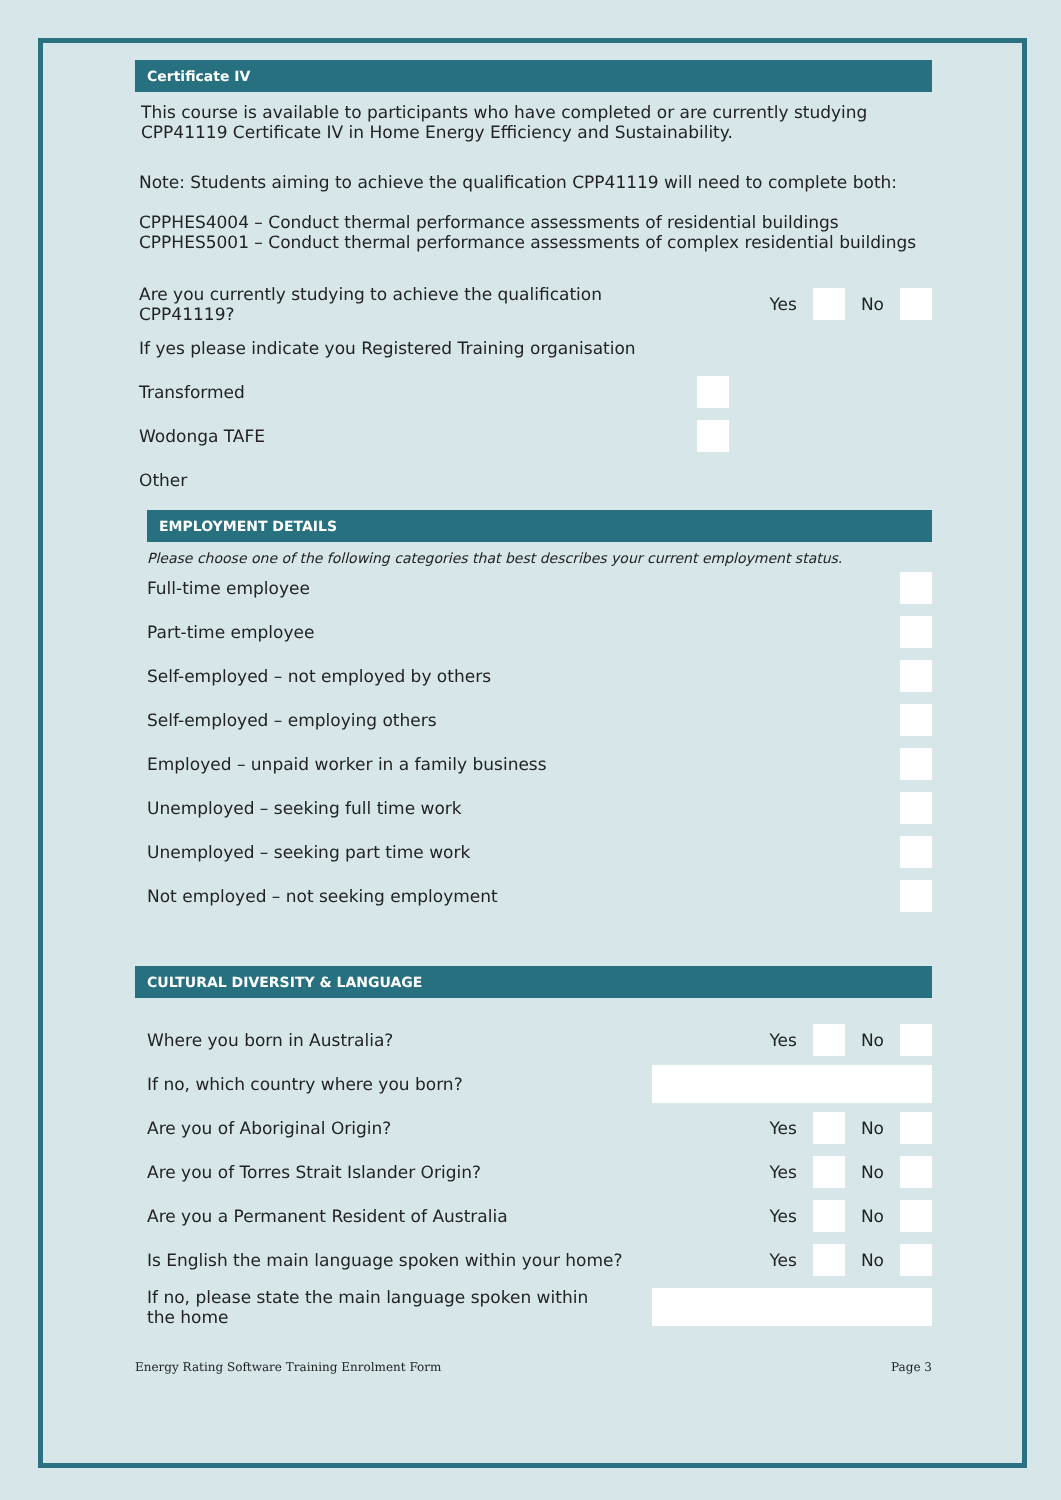Certificate IV
This course is available to participants who have completed or are currently studying CPP41119 Certificate IV in Home Energy Efficiency and Sustainability.
Note: Students aiming to achieve the qualification CPP41119 will need to complete both:
CPPHES4004 – Conduct thermal performance assessments of residential buildings
CPPHES5001 – Conduct thermal performance assessments of complex residential buildings
Are you currently studying to achieve the qualification CPP41119? Yes No
If yes please indicate you Registered Training organisation
Transformed
Wodonga TAFE
Other
EMPLOYMENT DETAILS
Please choose one of the following categories that best describes your current employment status.
Full-time employee
Part-time employee
Self-employed – not employed by others
Self-employed – employing others
Employed – unpaid worker in a family business
Unemployed – seeking full time work
Unemployed – seeking part time work
Not employed – not seeking employment
CULTURAL DIVERSITY & LANGUAGE
Where you born in Australia? Yes No
If no, which country where you born?
Are you of Aboriginal Origin? Yes No
Are you of Torres Strait Islander Origin? Yes No
Are you a Permanent Resident of Australia Yes No
Is English the main language spoken within your home? Yes No
If no, please state the main language spoken within the home
Energy Rating Software Training Enrolment Form Page 3